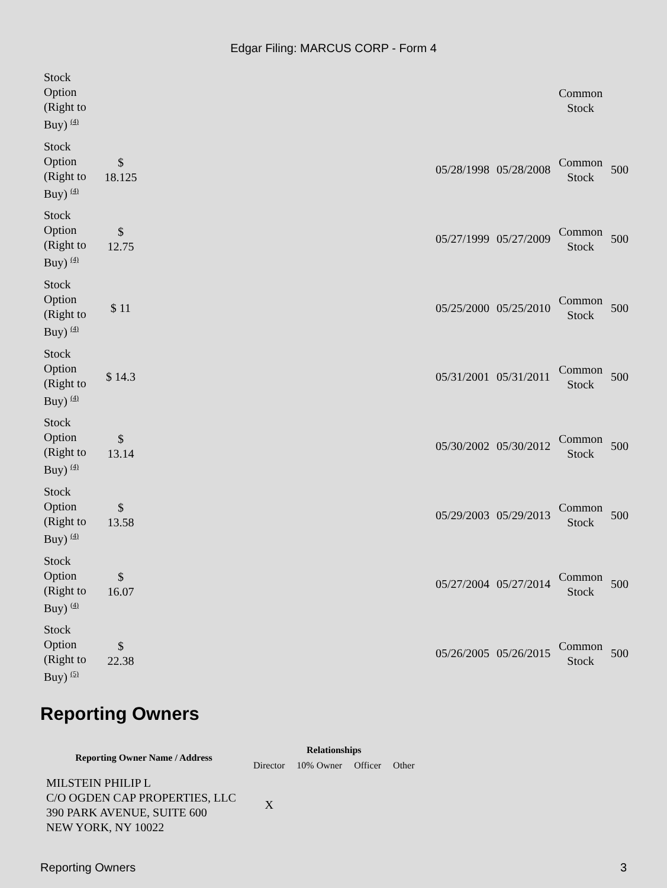Edgar Filing: MARCUS CORP - Form 4
| Stock Option (Right to Buy) <sup>(4)</sup> | | | | | Common Stock | |
| Stock Option (Right to Buy) <sup>(4)</sup> | $ 18.125 | | 05/28/1998 | 05/28/2008 | Common Stock | 500 |
| Stock Option (Right to Buy) <sup>(4)</sup> | $ 12.75 | | 05/27/1999 | 05/27/2009 | Common Stock | 500 |
| Stock Option (Right to Buy) <sup>(4)</sup> | $ 11 | | 05/25/2000 | 05/25/2010 | Common Stock | 500 |
| Stock Option (Right to Buy) <sup>(4)</sup> | $ 14.3 | | 05/31/2001 | 05/31/2011 | Common Stock | 500 |
| Stock Option (Right to Buy) <sup>(4)</sup> | $ 13.14 | | 05/30/2002 | 05/30/2012 | Common Stock | 500 |
| Stock Option (Right to Buy) <sup>(4)</sup> | $ 13.58 | | 05/29/2003 | 05/29/2013 | Common Stock | 500 |
| Stock Option (Right to Buy) <sup>(4)</sup> | $ 16.07 | | 05/27/2004 | 05/27/2014 | Common Stock | 500 |
| Stock Option (Right to Buy) <sup>(5)</sup> | $ 22.38 | | 05/26/2005 | 05/26/2015 | Common Stock | 500 |
Reporting Owners
| Reporting Owner Name / Address | Relationships | | | |
| --- | --- | --- | --- | --- |
| | Director | 10% Owner | Officer | Other |
| MILSTEIN PHILIP L C/O OGDEN CAP PROPERTIES, LLC 390 PARK AVENUE, SUITE 600 NEW YORK, NY 10022 | X | | | |
Reporting Owners 3